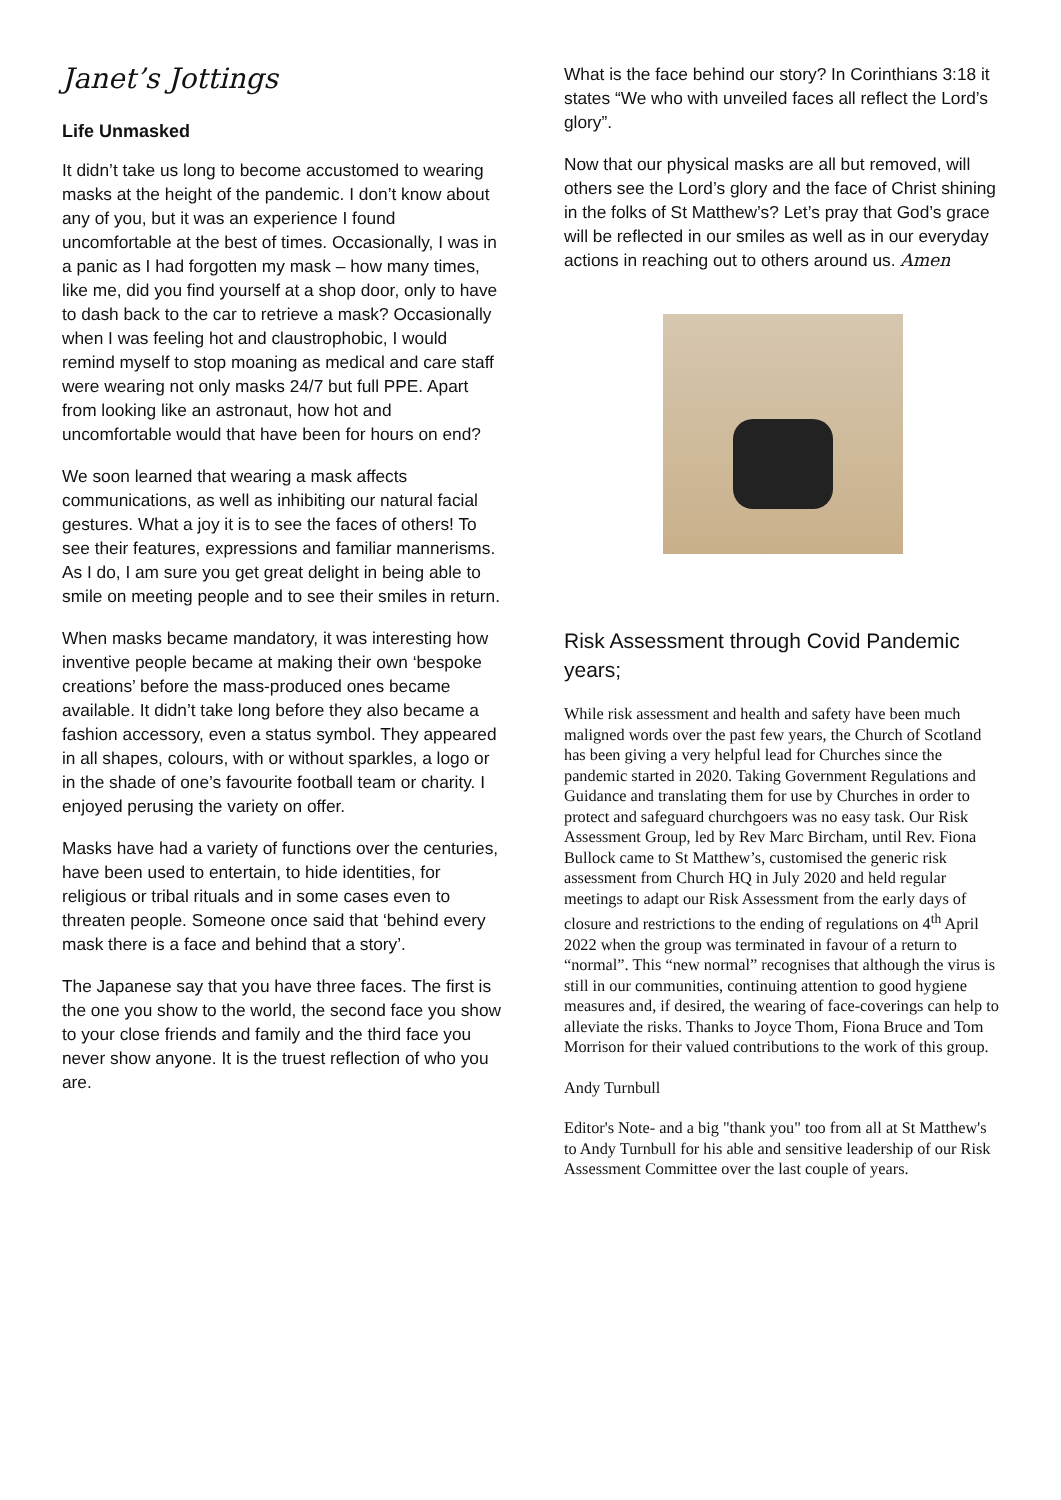Janet’s Jottings
Life Unmasked
It didn’t take us long to become accustomed to wearing masks at the height of the pandemic. I don’t know about any of you, but it was an experience I found uncomfortable at the best of times. Occasionally, I was in a panic as I had forgotten my mask – how many times, like me, did you find yourself at a shop door, only to have to dash back to the car to retrieve a mask? Occasionally when I was feeling hot and claustrophobic, I would remind myself to stop moaning as medical and care staff were wearing not only masks 24/7 but full PPE. Apart from looking like an astronaut, how hot and uncomfortable would that have been for hours on end?
We soon learned that wearing a mask affects communications, as well as inhibiting our natural facial gestures. What a joy it is to see the faces of others! To see their features, expressions and familiar mannerisms. As I do, I am sure you get great delight in being able to smile on meeting people and to see their smiles in return.
When masks became mandatory, it was interesting how inventive people became at making their own ‘bespoke creations’ before the mass-produced ones became available. It didn’t take long before they also became a fashion accessory, even a status symbol. They appeared in all shapes, colours, with or without sparkles, a logo or in the shade of one’s favourite football team or charity. I enjoyed perusing the variety on offer.
Masks have had a variety of functions over the centuries, have been used to entertain, to hide identities, for religious or tribal rituals and in some cases even to threaten people. Someone once said that ‘behind every mask there is a face and behind that a story’.
The Japanese say that you have three faces. The first is the one you show to the world, the second face you show to your close friends and family and the third face you never show anyone. It is the truest reflection of who you are.
What is the face behind our story? In Corinthians 3:18 it states “We who with unveiled faces all reflect the Lord’s glory”.
Now that our physical masks are all but removed, will others see the Lord’s glory and the face of Christ shining in the folks of St Matthew’s? Let’s pray that God’s grace will be reflected in our smiles as well as in our everyday actions in reaching out to others around us. Amen
Risk Assessment through Covid Pandemic years;
While risk assessment and health and safety have been much maligned words over the past few years, the Church of Scotland has been giving a very helpful lead for Churches since the pandemic started in 2020. Taking Government Regulations and Guidance and translating them for use by Churches in order to protect and safeguard churchgoers was no easy task. Our Risk Assessment Group, led by Rev Marc Bircham, until Rev. Fiona Bullock came to St Matthew’s, customised the generic risk assessment from Church HQ in July 2020 and held regular meetings to adapt our Risk Assessment from the early days of closure and restrictions to the ending of regulations on 4<sup>th</sup> April 2022 when the group was terminated in favour of a return to “normal”. This “new normal” recognises that although the virus is still in our communities, continuing attention to good hygiene measures and, if desired, the wearing of face-coverings can help to alleviate the risks. Thanks to Joyce Thom, Fiona Bruce and Tom Morrison for their valued contributions to the work of this group.
Andy Turnbull
Editor's Note- and a big "thank you" too from all at St Matthew's to Andy Turnbull for his able and sensitive leadership of our Risk Assessment Committee over the last couple of years.